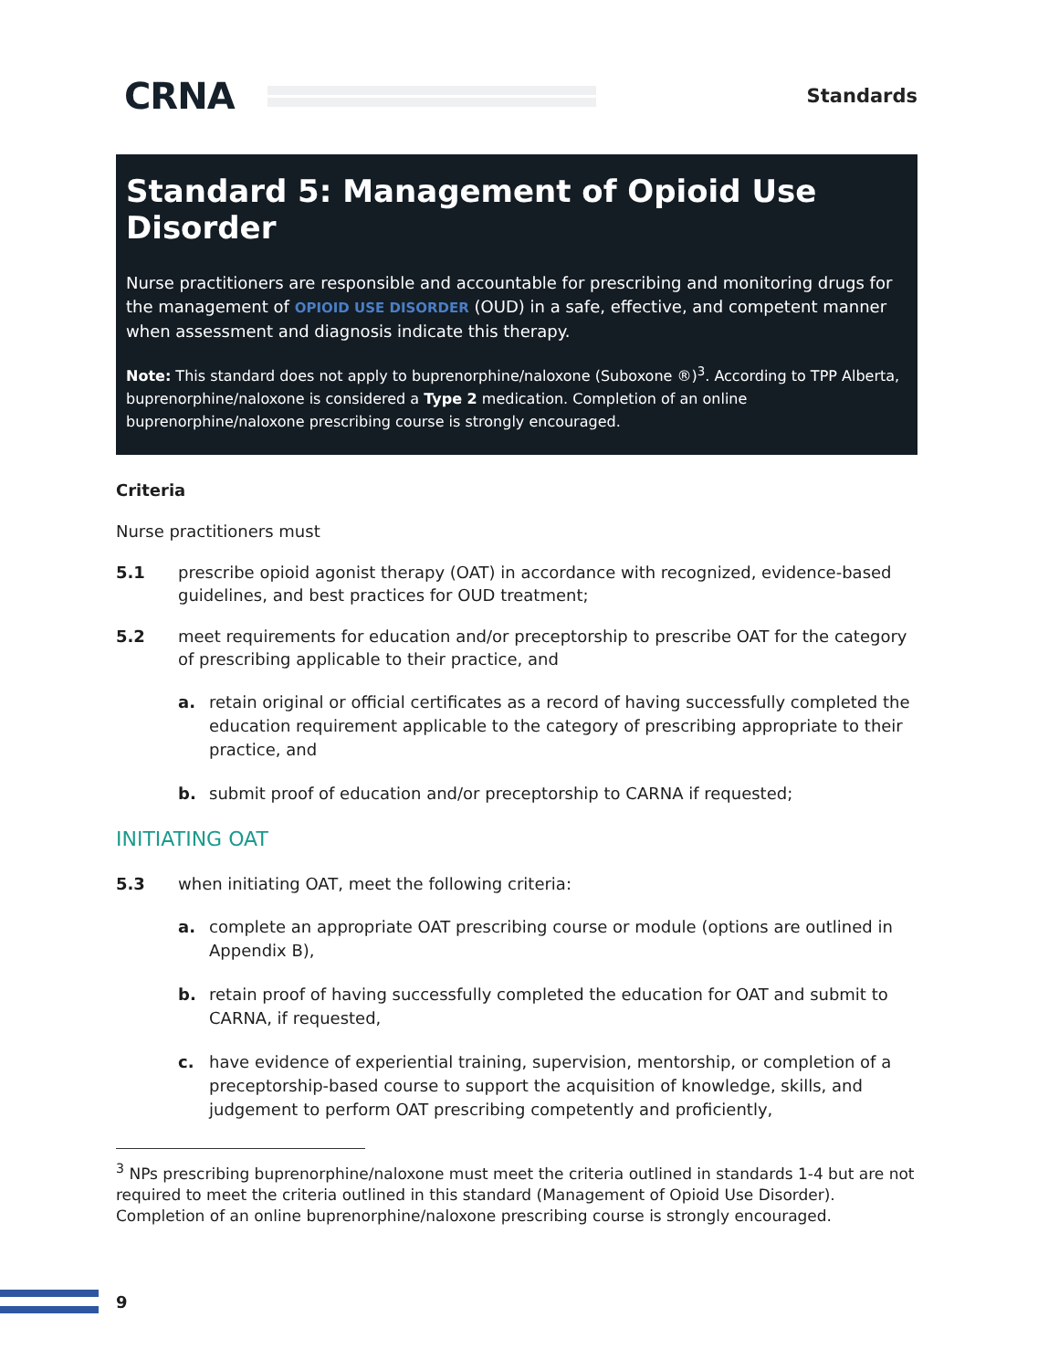CRNA
Standards
Standard 5: Management of Opioid Use Disorder
Nurse practitioners are responsible and accountable for prescribing and monitoring drugs for the management of OPIOID USE DISORDER (OUD) in a safe, effective, and competent manner when assessment and diagnosis indicate this therapy.
Note: This standard does not apply to buprenorphine/naloxone (Suboxone ®)<sup>3</sup>. According to TPP Alberta, buprenorphine/naloxone is considered a Type 2 medication. Completion of an online buprenorphine/naloxone prescribing course is strongly encouraged.
Criteria
Nurse practitioners must
5.1 prescribe opioid agonist therapy (OAT) in accordance with recognized, evidence-based guidelines, and best practices for OUD treatment;
5.2 meet requirements for education and/or preceptorship to prescribe OAT for the category of prescribing applicable to their practice, and
a. retain original or official certificates as a record of having successfully completed the education requirement applicable to the category of prescribing appropriate to their practice, and
b. submit proof of education and/or preceptorship to CARNA if requested;
INITIATING OAT
5.3 when initiating OAT, meet the following criteria:
a. complete an appropriate OAT prescribing course or module (options are outlined in Appendix B),
b. retain proof of having successfully completed the education for OAT and submit to CARNA, if requested,
c. have evidence of experiential training, supervision, mentorship, or completion of a preceptorship-based course to support the acquisition of knowledge, skills, and judgement to perform OAT prescribing competently and proficiently,
<sup>3</sup> NPs prescribing buprenorphine/naloxone must meet the criteria outlined in standards 1-4 but are not required to meet the criteria outlined in this standard (Management of Opioid Use Disorder). Completion of an online buprenorphine/naloxone prescribing course is strongly encouraged.
9